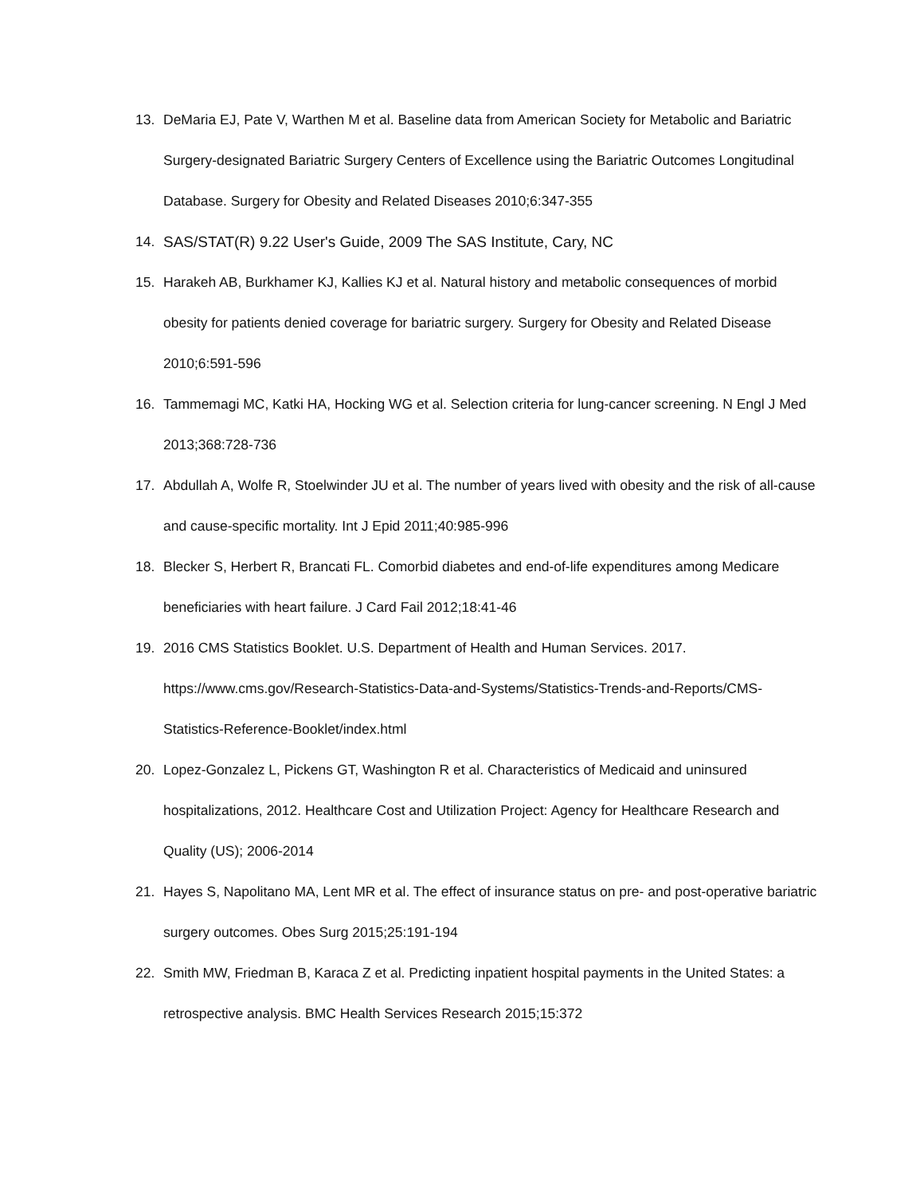13. DeMaria EJ, Pate V, Warthen M et al. Baseline data from American Society for Metabolic and Bariatric Surgery-designated Bariatric Surgery Centers of Excellence using the Bariatric Outcomes Longitudinal Database. Surgery for Obesity and Related Diseases 2010;6:347-355
14. SAS/STAT(R) 9.22 User's Guide, 2009 The SAS Institute, Cary, NC
15. Harakeh AB, Burkhamer KJ, Kallies KJ et al. Natural history and metabolic consequences of morbid obesity for patients denied coverage for bariatric surgery. Surgery for Obesity and Related Disease 2010;6:591-596
16. Tammemagi MC, Katki HA, Hocking WG et al. Selection criteria for lung-cancer screening. N Engl J Med 2013;368:728-736
17. Abdullah A, Wolfe R, Stoelwinder JU et al. The number of years lived with obesity and the risk of all-cause and cause-specific mortality. Int J Epid 2011;40:985-996
18. Blecker S, Herbert R, Brancati FL. Comorbid diabetes and end-of-life expenditures among Medicare beneficiaries with heart failure. J Card Fail 2012;18:41-46
19. 2016 CMS Statistics Booklet. U.S. Department of Health and Human Services. 2017. https://www.cms.gov/Research-Statistics-Data-and-Systems/Statistics-Trends-and-Reports/CMS-Statistics-Reference-Booklet/index.html
20. Lopez-Gonzalez L, Pickens GT, Washington R et al. Characteristics of Medicaid and uninsured hospitalizations, 2012. Healthcare Cost and Utilization Project: Agency for Healthcare Research and Quality (US); 2006-2014
21. Hayes S, Napolitano MA, Lent MR et al. The effect of insurance status on pre- and post-operative bariatric surgery outcomes. Obes Surg 2015;25:191-194
22. Smith MW, Friedman B, Karaca Z et al. Predicting inpatient hospital payments in the United States: a retrospective analysis. BMC Health Services Research 2015;15:372